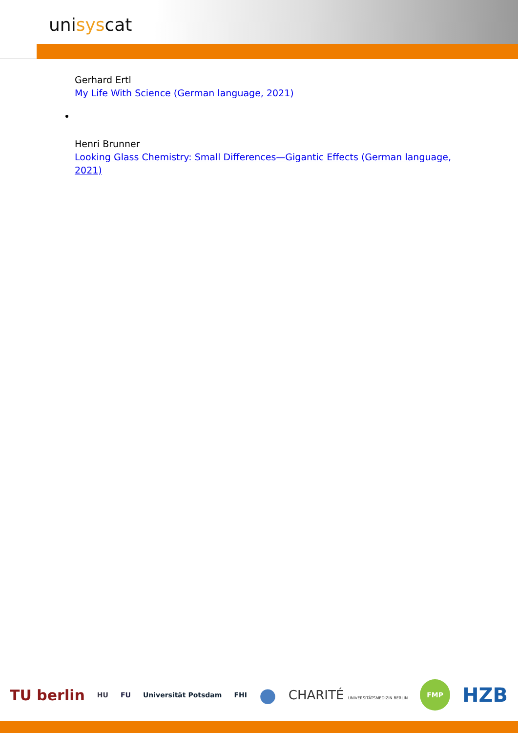unisyscat
Gerhard Ertl
My Life With Science (German language, 2021)
Henri Brunner
Looking Glass Chemistry: Small Differences—Gigantic Effects (German language, 2021)
TU berlin HU FU Universität Potsdam FHI ● CHARITÉ UNIVERSITÄTSMEDIZIN BERLIN FMP HZB